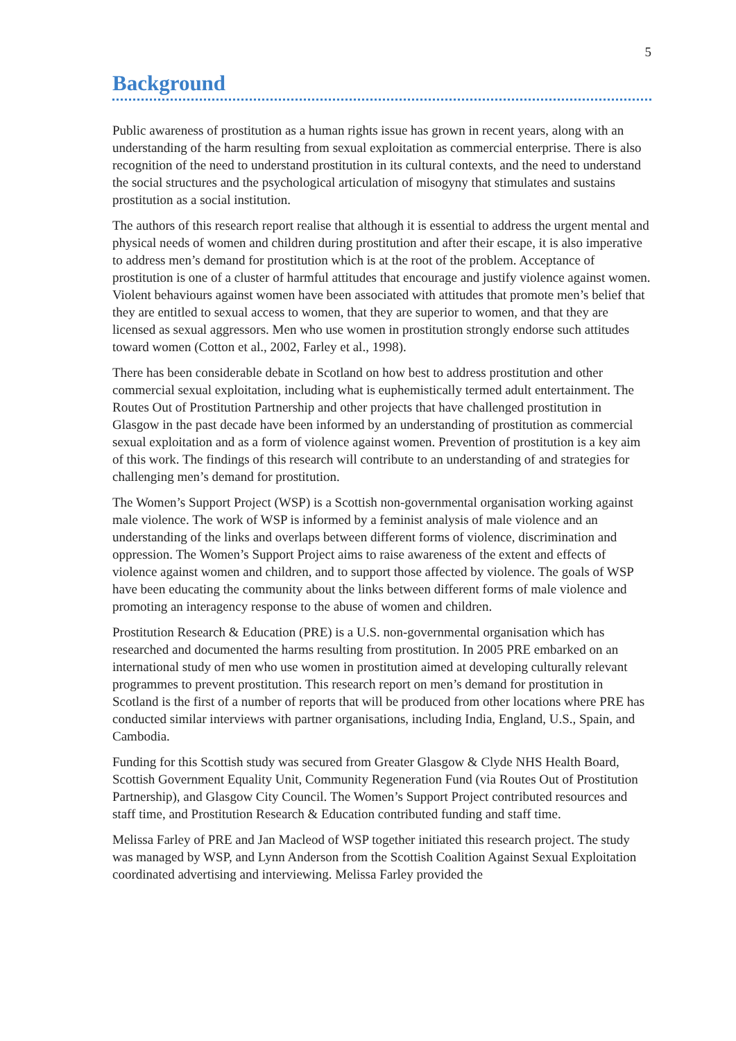5
Background
Public awareness of prostitution as a human rights issue has grown in recent years, along with an understanding of the harm resulting from sexual exploitation as commercial enterprise. There is also recognition of the need to understand prostitution in its cultural contexts, and the need to understand the social structures and the psychological articulation of misogyny that stimulates and sustains prostitution as a social institution.
The authors of this research report realise that although it is essential to address the urgent mental and physical needs of women and children during prostitution and after their escape, it is also imperative to address men’s demand for prostitution which is at the root of the problem. Acceptance of prostitution is one of a cluster of harmful attitudes that encourage and justify violence against women. Violent behaviours against women have been associated with attitudes that promote men’s belief that they are entitled to sexual access to women, that they are superior to women, and that they are licensed as sexual aggressors. Men who use women in prostitution strongly endorse such attitudes toward women (Cotton et al., 2002, Farley et al., 1998).
There has been considerable debate in Scotland on how best to address prostitution and other commercial sexual exploitation, including what is euphemistically termed adult entertainment. The Routes Out of Prostitution Partnership and other projects that have challenged prostitution in Glasgow in the past decade have been informed by an understanding of prostitution as commercial sexual exploitation and as a form of violence against women. Prevention of prostitution is a key aim of this work. The findings of this research will contribute to an understanding of and strategies for challenging men’s demand for prostitution.
The Women’s Support Project (WSP) is a Scottish non-governmental organisation working against male violence. The work of WSP is informed by a feminist analysis of male violence and an understanding of the links and overlaps between different forms of violence, discrimination and oppression. The Women’s Support Project aims to raise awareness of the extent and effects of violence against women and children, and to support those affected by violence. The goals of WSP have been educating the community about the links between different forms of male violence and promoting an interagency response to the abuse of women and children.
Prostitution Research & Education (PRE) is a U.S. non-governmental organisation which has researched and documented the harms resulting from prostitution. In 2005 PRE embarked on an international study of men who use women in prostitution aimed at developing culturally relevant programmes to prevent prostitution. This research report on men’s demand for prostitution in Scotland is the first of a number of reports that will be produced from other locations where PRE has conducted similar interviews with partner organisations, including India, England, U.S., Spain, and Cambodia.
Funding for this Scottish study was secured from Greater Glasgow & Clyde NHS Health Board, Scottish Government Equality Unit, Community Regeneration Fund (via Routes Out of Prostitution Partnership), and Glasgow City Council. The Women’s Support Project contributed resources and staff time, and Prostitution Research & Education contributed funding and staff time.
Melissa Farley of PRE and Jan Macleod of WSP together initiated this research project. The study was managed by WSP, and Lynn Anderson from the Scottish Coalition Against Sexual Exploitation coordinated advertising and interviewing. Melissa Farley provided the